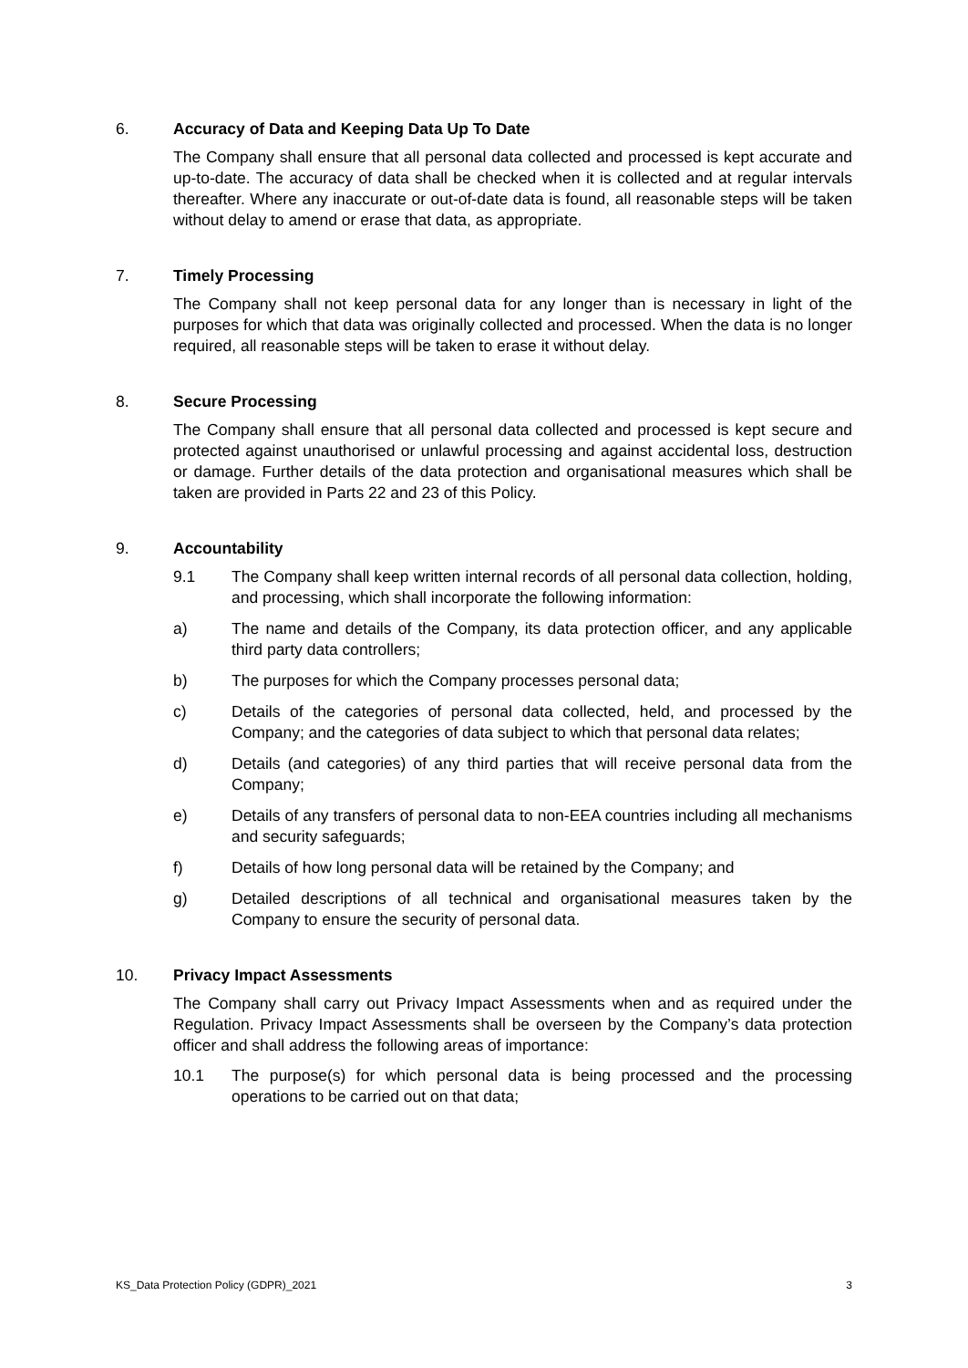6. Accuracy of Data and Keeping Data Up To Date
The Company shall ensure that all personal data collected and processed is kept accurate and up-to-date. The accuracy of data shall be checked when it is collected and at regular intervals thereafter. Where any inaccurate or out-of-date data is found, all reasonable steps will be taken without delay to amend or erase that data, as appropriate.
7. Timely Processing
The Company shall not keep personal data for any longer than is necessary in light of the purposes for which that data was originally collected and processed. When the data is no longer required, all reasonable steps will be taken to erase it without delay.
8. Secure Processing
The Company shall ensure that all personal data collected and processed is kept secure and protected against unauthorised or unlawful processing and against accidental loss, destruction or damage. Further details of the data protection and organisational measures which shall be taken are provided in Parts 22 and 23 of this Policy.
9. Accountability
9.1 The Company shall keep written internal records of all personal data collection, holding, and processing, which shall incorporate the following information:
a) The name and details of the Company, its data protection officer, and any applicable third party data controllers;
b) The purposes for which the Company processes personal data;
c) Details of the categories of personal data collected, held, and processed by the Company; and the categories of data subject to which that personal data relates;
d) Details (and categories) of any third parties that will receive personal data from the Company;
e) Details of any transfers of personal data to non-EEA countries including all mechanisms and security safeguards;
f) Details of how long personal data will be retained by the Company; and
g) Detailed descriptions of all technical and organisational measures taken by the Company to ensure the security of personal data.
10. Privacy Impact Assessments
The Company shall carry out Privacy Impact Assessments when and as required under the Regulation. Privacy Impact Assessments shall be overseen by the Company’s data protection officer and shall address the following areas of importance:
10.1 The purpose(s) for which personal data is being processed and the processing operations to be carried out on that data;
KS_Data Protection Policy (GDPR)_2021 3